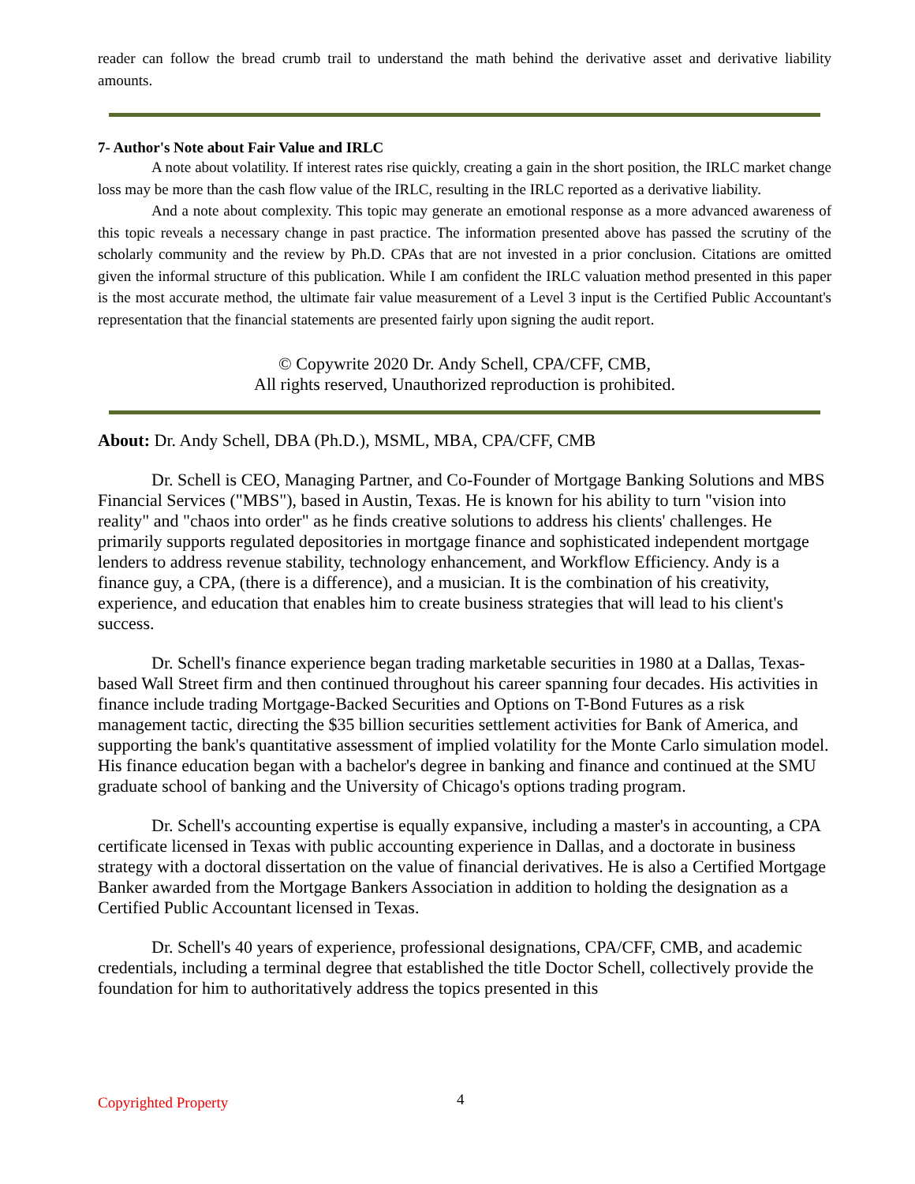reader can follow the bread crumb trail to understand the math behind the derivative asset and derivative liability amounts.
7- Author's Note about Fair Value and IRLC
A note about volatility. If interest rates rise quickly, creating a gain in the short position, the IRLC market change loss may be more than the cash flow value of the IRLC, resulting in the IRLC reported as a derivative liability.
And a note about complexity. This topic may generate an emotional response as a more advanced awareness of this topic reveals a necessary change in past practice. The information presented above has passed the scrutiny of the scholarly community and the review by Ph.D. CPAs that are not invested in a prior conclusion. Citations are omitted given the informal structure of this publication. While I am confident the IRLC valuation method presented in this paper is the most accurate method, the ultimate fair value measurement of a Level 3 input is the Certified Public Accountant's representation that the financial statements are presented fairly upon signing the audit report.
© Copywrite 2020 Dr. Andy Schell, CPA/CFF, CMB,
All rights reserved, Unauthorized reproduction is prohibited.
About: Dr. Andy Schell, DBA (Ph.D.), MSML, MBA, CPA/CFF, CMB
Dr. Schell is CEO, Managing Partner, and Co-Founder of Mortgage Banking Solutions and MBS Financial Services ("MBS"), based in Austin, Texas. He is known for his ability to turn "vision into reality" and "chaos into order" as he finds creative solutions to address his clients' challenges. He primarily supports regulated depositories in mortgage finance and sophisticated independent mortgage lenders to address revenue stability, technology enhancement, and Workflow Efficiency. Andy is a finance guy, a CPA, (there is a difference), and a musician. It is the combination of his creativity, experience, and education that enables him to create business strategies that will lead to his client's success.
Dr. Schell's finance experience began trading marketable securities in 1980 at a Dallas, Texas-based Wall Street firm and then continued throughout his career spanning four decades. His activities in finance include trading Mortgage-Backed Securities and Options on T-Bond Futures as a risk management tactic, directing the $35 billion securities settlement activities for Bank of America, and supporting the bank's quantitative assessment of implied volatility for the Monte Carlo simulation model. His finance education began with a bachelor's degree in banking and finance and continued at the SMU graduate school of banking and the University of Chicago's options trading program.
Dr. Schell's accounting expertise is equally expansive, including a master's in accounting, a CPA certificate licensed in Texas with public accounting experience in Dallas, and a doctorate in business strategy with a doctoral dissertation on the value of financial derivatives. He is also a Certified Mortgage Banker awarded from the Mortgage Bankers Association in addition to holding the designation as a Certified Public Accountant licensed in Texas.
Dr. Schell's 40 years of experience, professional designations, CPA/CFF, CMB, and academic credentials, including a terminal degree that established the title Doctor Schell, collectively provide the foundation for him to authoritatively address the topics presented in this
Copyrighted Property 4